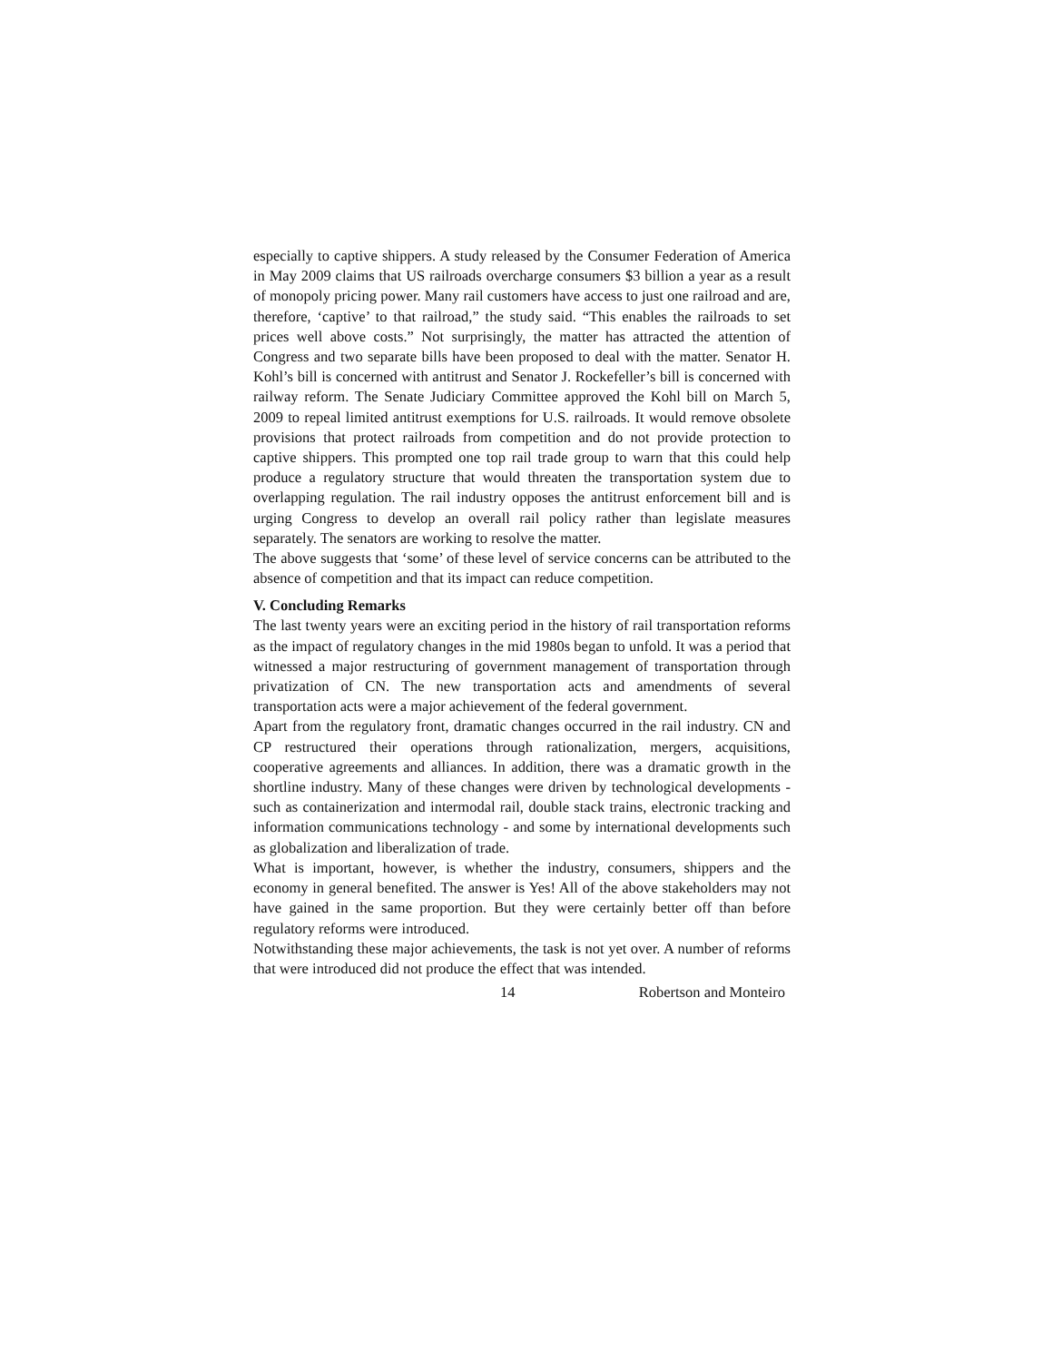especially to captive shippers. A study released by the Consumer Federation of America in May 2009 claims that US railroads overcharge consumers $3 billion a year as a result of monopoly pricing power. Many rail customers have access to just one railroad and are, therefore, ‘captive’ to that railroad,” the study said. “This enables the railroads to set prices well above costs.” Not surprisingly, the matter has attracted the attention of Congress and two separate bills have been proposed to deal with the matter. Senator H. Kohl’s bill is concerned with antitrust and Senator J. Rockefeller’s bill is concerned with railway reform. The Senate Judiciary Committee approved the Kohl bill on March 5, 2009 to repeal limited antitrust exemptions for U.S. railroads. It would remove obsolete provisions that protect railroads from competition and do not provide protection to captive shippers. This prompted one top rail trade group to warn that this could help produce a regulatory structure that would threaten the transportation system due to overlapping regulation. The rail industry opposes the antitrust enforcement bill and is urging Congress to develop an overall rail policy rather than legislate measures separately. The senators are working to resolve the matter.
The above suggests that ‘some’ of these level of service concerns can be attributed to the absence of competition and that its impact can reduce competition.
V. Concluding Remarks
The last twenty years were an exciting period in the history of rail transportation reforms as the impact of regulatory changes in the mid 1980s began to unfold. It was a period that witnessed a major restructuring of government management of transportation through privatization of CN. The new transportation acts and amendments of several transportation acts were a major achievement of the federal government.
Apart from the regulatory front, dramatic changes occurred in the rail industry. CN and CP restructured their operations through rationalization, mergers, acquisitions, cooperative agreements and alliances. In addition, there was a dramatic growth in the shortline industry. Many of these changes were driven by technological developments - such as containerization and intermodal rail, double stack trains, electronic tracking and information communications technology - and some by international developments such as globalization and liberalization of trade.
What is important, however, is whether the industry, consumers, shippers and the economy in general benefited. The answer is Yes! All of the above stakeholders may not have gained in the same proportion. But they were certainly better off than before regulatory reforms were introduced.
Notwithstanding these major achievements, the task is not yet over. A number of reforms that were introduced did not produce the effect that was intended.
14 Robertson and Monteiro